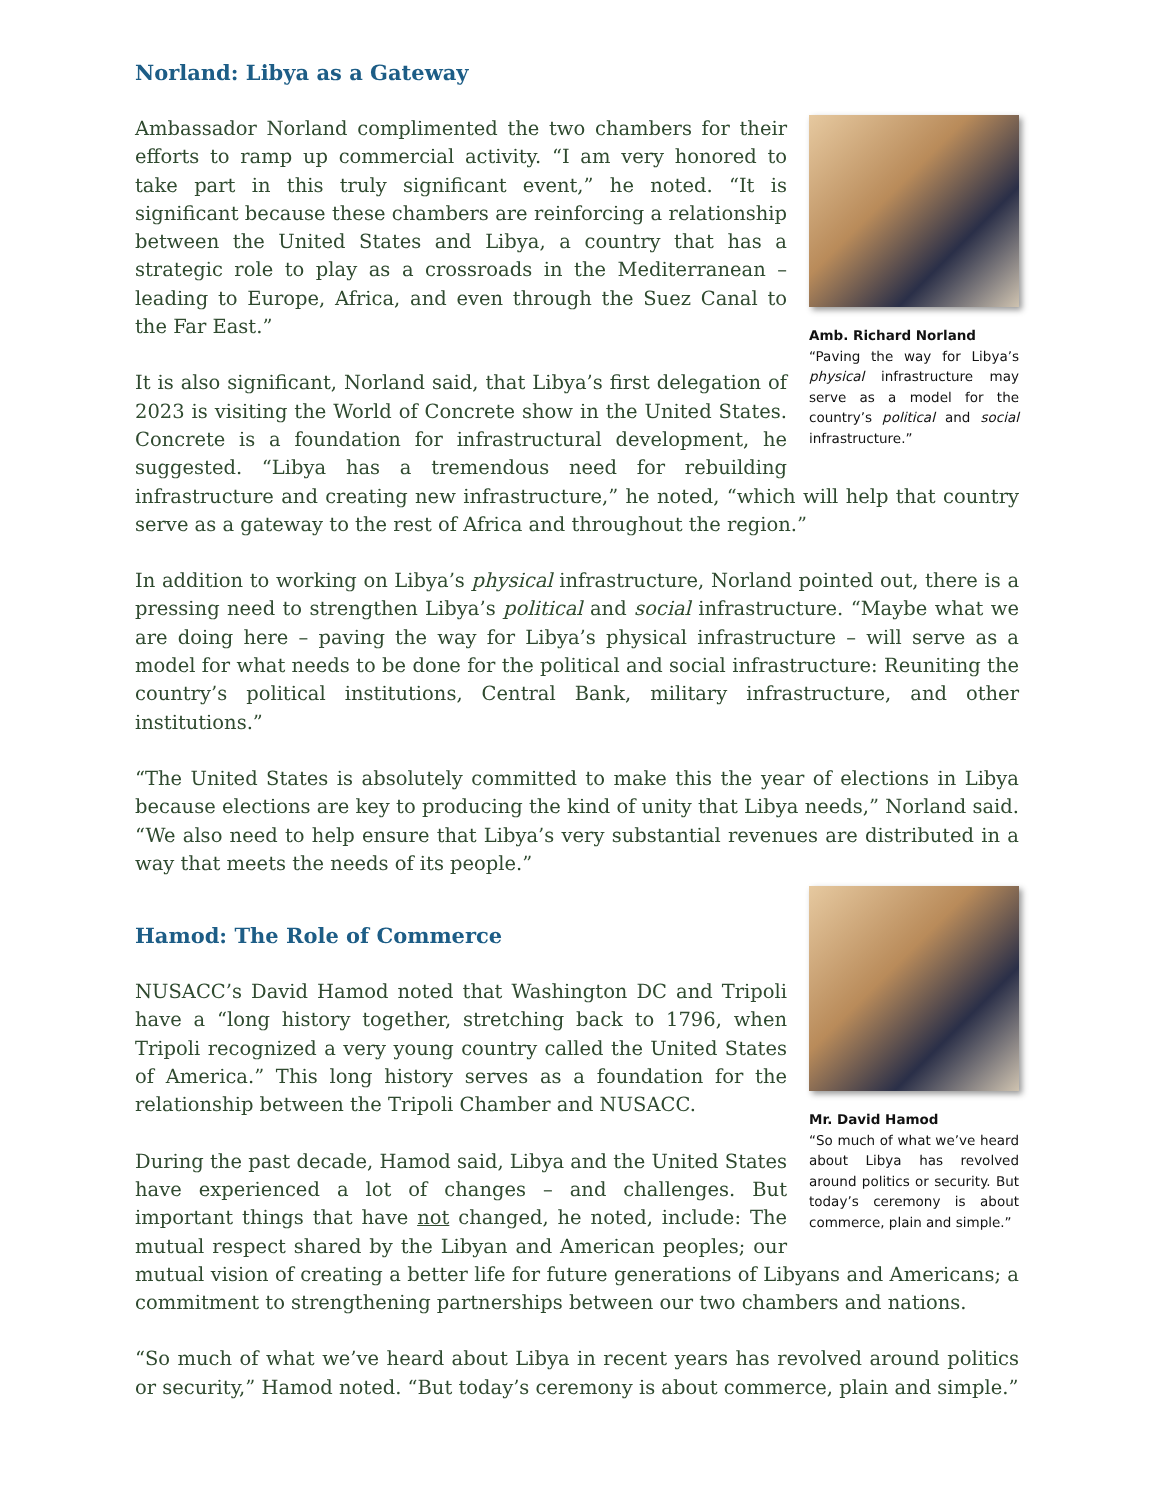Norland: Libya as a Gateway
Amb. Richard Norland
“Paving the way for Libya’s physical infrastructure may serve as a model for the country’s political and social infrastructure.”
Ambassador Norland complimented the two chambers for their efforts to ramp up commercial activity. “I am very honored to take part in this truly significant event,” he noted. “It is significant because these chambers are reinforcing a relationship between the United States and Libya, a country that has a strategic role to play as a crossroads in the Mediterranean – leading to Europe, Africa, and even through the Suez Canal to the Far East.”
It is also significant, Norland said, that Libya’s first delegation of 2023 is visiting the World of Concrete show in the United States. Concrete is a foundation for infrastructural development, he suggested. “Libya has a tremendous need for rebuilding infrastructure and creating new infrastructure,” he noted, “which will help that country serve as a gateway to the rest of Africa and throughout the region.”
In addition to working on Libya’s physical infrastructure, Norland pointed out, there is a pressing need to strengthen Libya’s political and social infrastructure. “Maybe what we are doing here – paving the way for Libya’s physical infrastructure – will serve as a model for what needs to be done for the political and social infrastructure: Reuniting the country’s political institutions, Central Bank, military infrastructure, and other institutions.”
“The United States is absolutely committed to make this the year of elections in Libya because elections are key to producing the kind of unity that Libya needs,” Norland said. “We also need to help ensure that Libya’s very substantial revenues are distributed in a way that meets the needs of its people.”
Mr. David Hamod
“So much of what we’ve heard about Libya has revolved around politics or security. But today’s ceremony is about commerce, plain and simple.”
Hamod: The Role of Commerce
NUSACC’s David Hamod noted that Washington DC and Tripoli have a “long history together, stretching back to 1796, when Tripoli recognized a very young country called the United States of America.” This long history serves as a foundation for the relationship between the Tripoli Chamber and NUSACC.
During the past decade, Hamod said, Libya and the United States have experienced a lot of changes – and challenges. But important things that have not changed, he noted, include: The mutual respect shared by the Libyan and American peoples; our mutual vision of creating a better life for future generations of Libyans and Americans; a commitment to strengthening partnerships between our two chambers and nations.
“So much of what we’ve heard about Libya in recent years has revolved around politics or security,” Hamod noted. “But today’s ceremony is about commerce, plain and simple.”